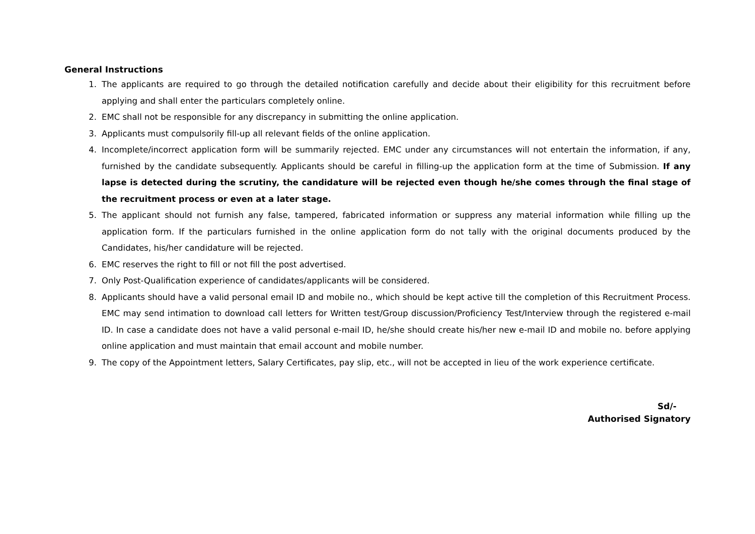General Instructions
1. The applicants are required to go through the detailed notification carefully and decide about their eligibility for this recruitment before applying and shall enter the particulars completely online.
2. EMC shall not be responsible for any discrepancy in submitting the online application.
3. Applicants must compulsorily fill-up all relevant fields of the online application.
4. Incomplete/incorrect application form will be summarily rejected. EMC under any circumstances will not entertain the information, if any, furnished by the candidate subsequently. Applicants should be careful in filling-up the application form at the time of Submission. If any lapse is detected during the scrutiny, the candidature will be rejected even though he/she comes through the final stage of the recruitment process or even at a later stage.
5. The applicant should not furnish any false, tampered, fabricated information or suppress any material information while filling up the application form. If the particulars furnished in the online application form do not tally with the original documents produced by the Candidates, his/her candidature will be rejected.
6. EMC reserves the right to fill or not fill the post advertised.
7. Only Post-Qualification experience of candidates/applicants will be considered.
8. Applicants should have a valid personal email ID and mobile no., which should be kept active till the completion of this Recruitment Process. EMC may send intimation to download call letters for Written test/Group discussion/Proficiency Test/Interview through the registered e-mail ID. In case a candidate does not have a valid personal e-mail ID, he/she should create his/her new e-mail ID and mobile no. before applying online application and must maintain that email account and mobile number.
9. The copy of the Appointment letters, Salary Certificates, pay slip, etc., will not be accepted in lieu of the work experience certificate.
Sd/-
Authorised Signatory